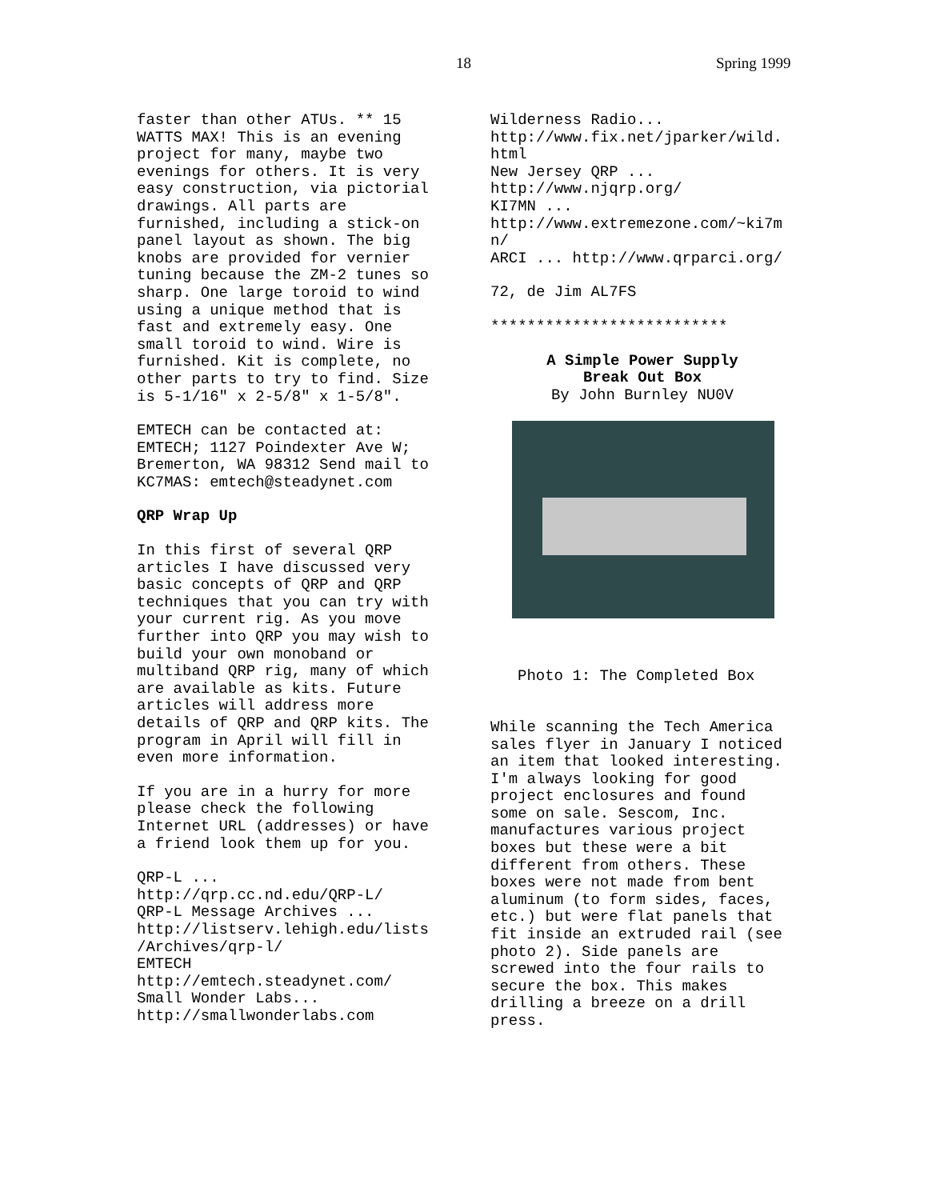18 Spring 1999
faster than other ATUs. ** 15 WATTS MAX! This is an evening project for many, maybe two evenings for others. It is very easy construction, via pictorial drawings. All parts are furnished, including a stick-on panel layout as shown. The big knobs are provided for vernier tuning because the ZM-2 tunes so sharp. One large toroid to wind using a unique method that is fast and extremely easy. One small toroid to wind. Wire is furnished. Kit is complete, no other parts to try to find. Size is 5-1/16" x 2-5/8" x 1-5/8".
EMTECH can be contacted at: EMTECH; 1127 Poindexter Ave W; Bremerton, WA 98312 Send mail to KC7MAS: emtech@steadynet.com
QRP Wrap Up
In this first of several QRP articles I have discussed very basic concepts of QRP and QRP techniques that you can try with your current rig. As you move further into QRP you may wish to build your own monoband or multiband QRP rig, many of which are available as kits. Future articles will address more details of QRP and QRP kits. The program in April will fill in even more information.
If you are in a hurry for more please check the following Internet URL (addresses) or have a friend look them up for you.
QRP-L ... http://qrp.cc.nd.edu/QRP-L/ QRP-L Message Archives ... http://listserv.lehigh.edu/lists /Archives/qrp-l/ EMTECH http://emtech.steadynet.com/ Small Wonder Labs... http://smallwonderlabs.com
Wilderness Radio... http://www.fix.net/jparker/wild. html New Jersey QRP ... http://www.njqrp.org/ KI7MN ... http://www.extremezone.com/~ki7m n/ ARCI ... http://www.qrparci.org/
72, de Jim AL7FS
**************************
A Simple Power Supply Break Out Box By John Burnley NU0V
Photo 1: The Completed Box
While scanning the Tech America sales flyer in January I noticed an item that looked interesting. I'm always looking for good project enclosures and found some on sale. Sescom, Inc. manufactures various project boxes but these were a bit different from others. These boxes were not made from bent aluminum (to form sides, faces, etc.) but were flat panels that fit inside an extruded rail (see photo 2). Side panels are screwed into the four rails to secure the box. This makes drilling a breeze on a drill press.